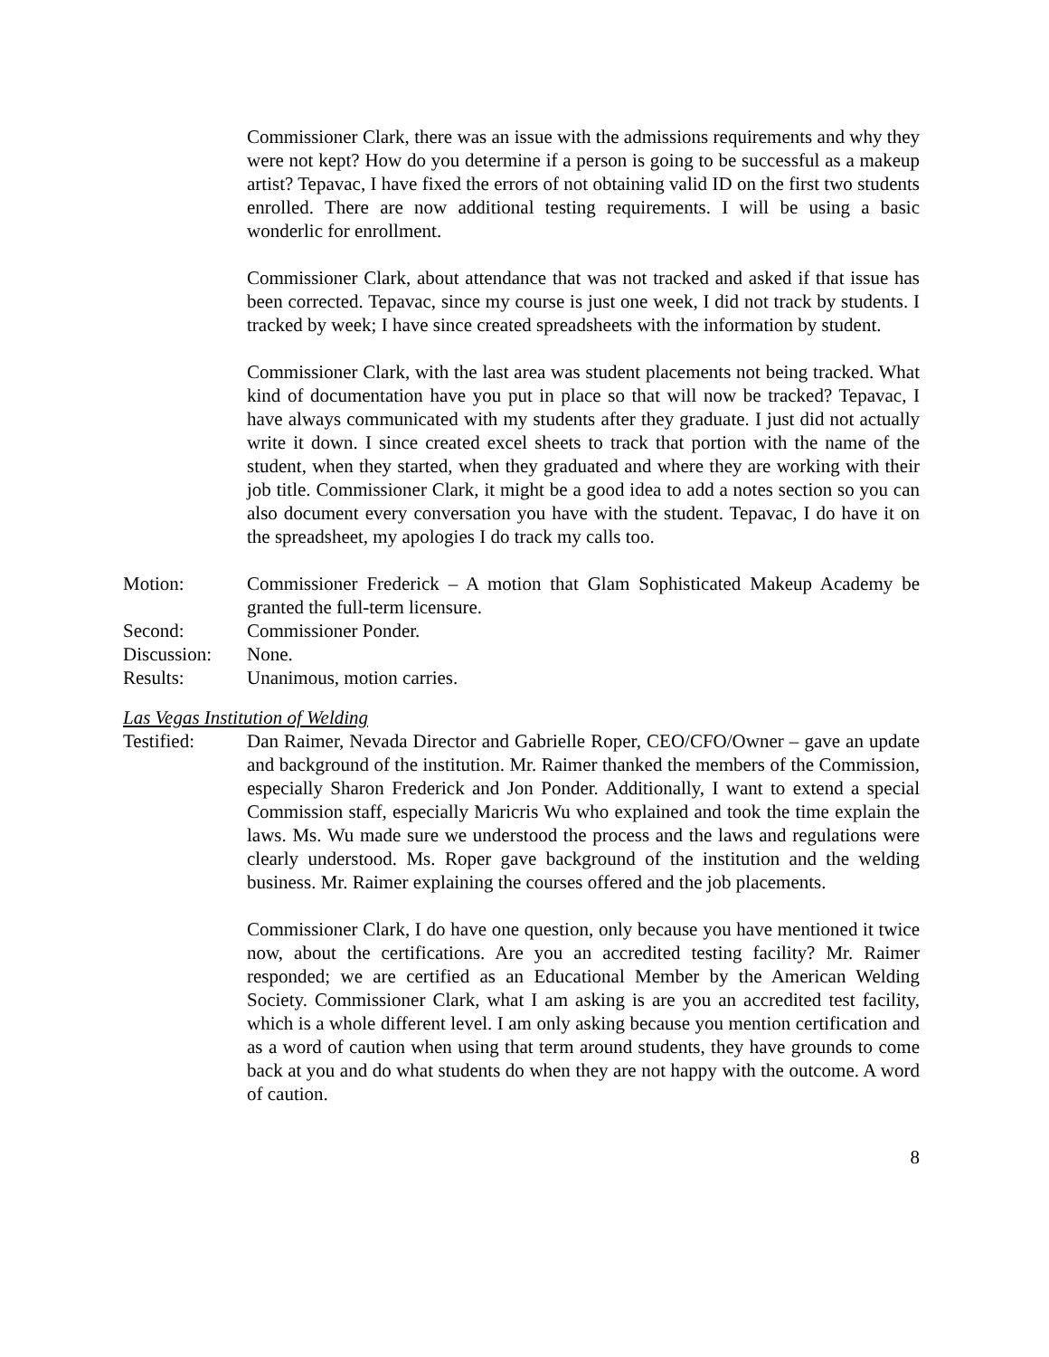Commissioner Clark, there was an issue with the admissions requirements and why they were not kept? How do you determine if a person is going to be successful as a makeup artist? Tepavac, I have fixed the errors of not obtaining valid ID on the first two students enrolled. There are now additional testing requirements. I will be using a basic wonderlic for enrollment.
Commissioner Clark, about attendance that was not tracked and asked if that issue has been corrected. Tepavac, since my course is just one week, I did not track by students. I tracked by week; I have since created spreadsheets with the information by student.
Commissioner Clark, with the last area was student placements not being tracked. What kind of documentation have you put in place so that will now be tracked? Tepavac, I have always communicated with my students after they graduate. I just did not actually write it down. I since created excel sheets to track that portion with the name of the student, when they started, when they graduated and where they are working with their job title. Commissioner Clark, it might be a good idea to add a notes section so you can also document every conversation you have with the student. Tepavac, I do have it on the spreadsheet, my apologies I do track my calls too.
Motion: Commissioner Frederick – A motion that Glam Sophisticated Makeup Academy be granted the full-term licensure.
Second: Commissioner Ponder.
Discussion:
None.
Results: Unanimous, motion carries.
Las Vegas Institution of Welding
Testified: Dan Raimer, Nevada Director and Gabrielle Roper, CEO/CFO/Owner – gave an update and background of the institution. Mr. Raimer thanked the members of the Commission, especially Sharon Frederick and Jon Ponder. Additionally, I want to extend a special Commission staff, especially Maricris Wu who explained and took the time explain the laws. Ms. Wu made sure we understood the process and the laws and regulations were clearly understood. Ms. Roper gave background of the institution and the welding business. Mr. Raimer explaining the courses offered and the job placements.
Commissioner Clark, I do have one question, only because you have mentioned it twice now, about the certifications. Are you an accredited testing facility? Mr. Raimer responded; we are certified as an Educational Member by the American Welding Society. Commissioner Clark, what I am asking is are you an accredited test facility, which is a whole different level. I am only asking because you mention certification and as a word of caution when using that term around students, they have grounds to come back at you and do what students do when they are not happy with the outcome. A word of caution.
8